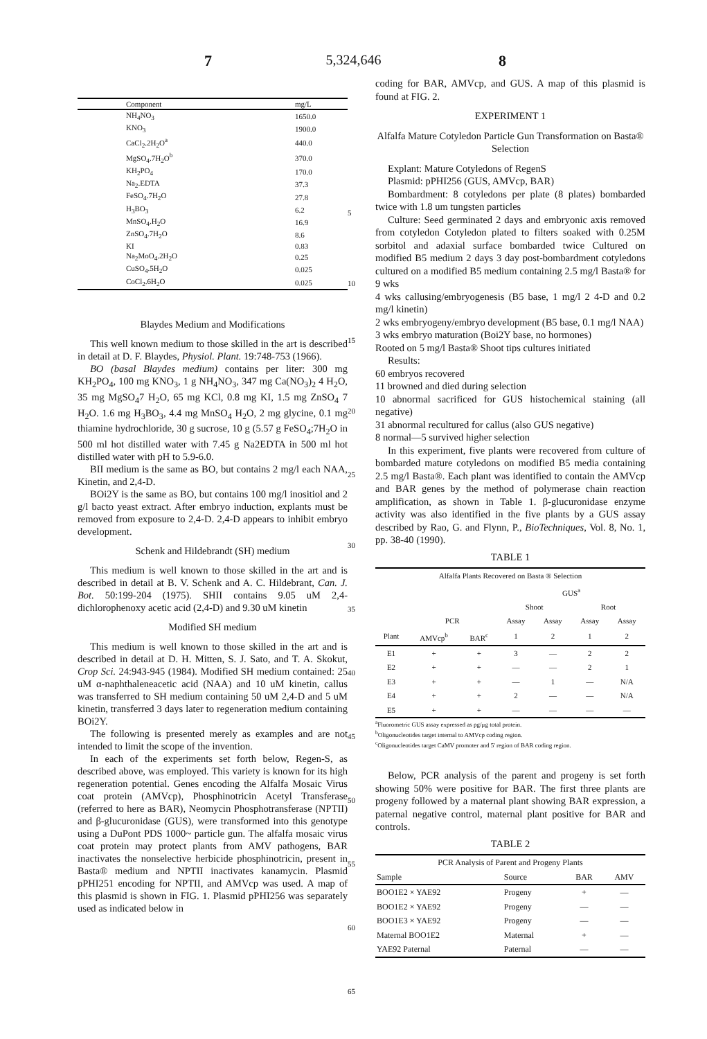5,324,646
7 8
| Component | mg/L |
| --- | --- |
| NH<sub>4</sub>NO<sub>3</sub> | 1650.0 |
| KNO<sub>3</sub> | 1900.0 |
| CaCl<sub>2</sub>.2H<sub>2</sub>O<sup>a</sup> | 440.0 |
| MgSO<sub>4</sub>.7H<sub>2</sub>O<sup>b</sup> | 370.0 |
| KH<sub>2</sub>PO<sub>4</sub> | 170.0 |
| Na<sub>2</sub>.EDTA | 37.3 |
| FeSO<sub>4</sub>.7H<sub>2</sub>O | 27.8 |
| H<sub>3</sub>BO<sub>3</sub> | 6.2 |
| MnSO<sub>4</sub>.H<sub>2</sub>O | 16.9 |
| ZnSO<sub>4</sub>.7H<sub>2</sub>O | 8.6 |
| KI | 0.83 |
| Na<sub>2</sub>MoO<sub>4</sub>.2H<sub>2</sub>O | 0.25 |
| CuSO<sub>4</sub>.5H<sub>2</sub>O | 0.025 |
| CoCl<sub>2</sub>.6H<sub>2</sub>O | 0.025 |
Blaydes Medium and Modifications
This well known medium to those skilled in the art is described in detail at D. F. Blaydes, Physiol. Plant. 19:748-753 (1966).
BO (basal Blaydes medium) contains per liter: 300 mg KH<sub>2</sub>PO<sub>4</sub>, 100 mg KNO<sub>3</sub>, 1 g NH<sub>4</sub>NO<sub>3</sub>, 347 mg Ca(NO<sub>3</sub>)<sub>2</sub> 4 H<sub>2</sub>O, 35 mg MgSO<sub>4</sub>7 H<sub>2</sub>O, 65 mg KCl, 0.8 mg KI, 1.5 mg ZnSO<sub>4</sub> 7 H<sub>2</sub>O. 1.6 mg H<sub>3</sub>BO<sub>3</sub>, 4.4 mg MnSO<sub>4</sub> H<sub>2</sub>O, 2 mg glycine, 0.1 mg thiamine hydrochloride, 30 g sucrose, 10 g (5.57 g FeSO<sub>4</sub>;7H<sub>2</sub>O in 500 ml hot distilled water with 7.45 g Na2EDTA in 500 ml hot distilled water with pH to 5.9-6.0.
BII medium is the same as BO, but contains 2 mg/l each NAA, Kinetin, and 2,4-D.
BOi2Y is the same as BO, but contains 100 mg/l inositiol and 2 g/l bacto yeast extract. After embryo induction, explants must be removed from exposure to 2,4-D. 2,4-D appears to inhibit embryo development.
Schenk and Hildebrandt (SH) medium
This medium is well known to those skilled in the art and is described in detail at B. V. Schenk and A. C. Hildebrant, Can. J. Bot. 50:199-204 (1975). SHII contains 9.05 uM 2,4-dichlorophenoxy acetic acid (2,4-D) and 9.30 uM kinetin
Modified SH medium
This medium is well known to those skilled in the art and is described in detail at D. H. Mitten, S. J. Sato, and T. A. Skokut, Crop Sci. 24:943-945 (1984). Modified SH medium contained: 25 uM α-naphthaleneacetic acid (NAA) and 10 uM kinetin, callus was transferred to SH medium containing 50 uM 2,4-D and 5 uM kinetin, transferred 3 days later to regeneration medium containing BOi2Y.
The following is presented merely as examples and are not intended to limit the scope of the invention.
In each of the experiments set forth below, Regen-S, as described above, was employed. This variety is known for its high regeneration potential. Genes encoding the Alfalfa Mosaic Virus coat protein (AMVcp), Phosphinotricin Acetyl Transferase (referred to here as BAR), Neomycin Phosphotransferase (NPTII) and β-glucuronidase (GUS), were transformed into this genotype using a DuPont PDS 1000~ particle gun. The alfalfa mosaic virus coat protein may protect plants from AMV pathogens, BAR inactivates the nonselective herbicide phosphinotricin, present in Basta® medium and NPTII inactivates kanamycin. Plasmid pPHI251 encoding for NPTII, and AMVcp was used. A map of this plasmid is shown in FIG. 1. Plasmid pPHI256 was separately used as indicated below in
5
10
15
20
25
30
35
40
45
50
55
60
65
coding for BAR, AMVcp, and GUS. A map of this plasmid is found at FIG. 2.
EXPERIMENT 1
Alfalfa Mature Cotyledon Particle Gun Transformation on Basta® Selection
Explant: Mature Cotyledons of RegenS
Plasmid: pPHI256 (GUS, AMVcp, BAR)
Bombardment: 8 cotyledons per plate (8 plates) bombarded twice with 1.8 um tungsten particles
Culture: Seed germinated 2 days and embryonic axis removed from cotyledon Cotyledon plated to filters soaked with 0.25M sorbitol and adaxial surface bombarded twice Cultured on modified B5 medium 2 days 3 day post-bombardment cotyledons cultured on a modified B5 medium containing 2.5 mg/l Basta® for 9 wks
4 wks callusing/embryogenesis (B5 base, 1 mg/l 2 4-D and 0.2 mg/l kinetin)
2 wks embryogeny/embryo development (B5 base, 0.1 mg/l NAA)
3 wks embryo maturation (Boi2Y base, no hormones)
Rooted on 5 mg/l Basta® Shoot tips cultures initiated
Results:
60 embryos recovered
11 browned and died during selection
10 abnormal sacrificed for GUS histochemical staining (all negative)
31 abnormal recultured for callus (also GUS negative)
8 normal—5 survived higher selection
In this experiment, five plants were recovered from culture of bombarded mature cotyledons on modified B5 media containing 2.5 mg/l Basta®. Each plant was identified to contain the AMVcp and BAR genes by the method of polymerase chain reaction amplification, as shown in Table 1. β-glucuronidase enzyme activity was also identified in the five plants by a GUS assay described by Rao, G. and Flynn, P., BioTechniques, Vol. 8, No. 1, pp. 38-40 (1990).
TABLE 1
| Alfalfa Plants Recovered on Basta ® Selection | | | | | | |
| --- | --- | --- | --- | --- | --- | --- |
| | | | GUS<sup>a</sup> | | | |
| | | | Shoot | | Root | |
| | PCR | | Assay | Assay | Assay | Assay |
| Plant | AMVcp<sup>b</sup> | BAR<sup>c</sup> | 1 | 2 | 1 | 2 |
| E1 | + | + | 3 | — | 2 | 2 |
| E2 | + | + | — | — | 2 | 1 |
| E3 | + | + | — | 1 | — | N/A |
| E4 | + | + | 2 | — | — | N/A |
| E5 | + | + | — | — | — | — |
<sup>a</sup> Fluorometric GUS assay expressed as pg/μg total protein.
<sup>b</sup> Oligonucleotides target internal to AMVcp coding region.
<sup>c</sup> Oligonucleotides target CaMV promoter and 5' region of BAR coding region.
Below, PCR analysis of the parent and progeny is set forth showing 50% were positive for BAR. The first three plants are progeny followed by a maternal plant showing BAR expression, a paternal negative control, maternal plant positive for BAR and controls.
TABLE 2
| PCR Analysis of Parent and Progeny Plants | | | |
| --- | --- | --- | --- |
| Sample | Source | BAR | AMV |
| BOO1E2 × YAE92 | Progeny | + | — |
| BOO1E2 × YAE92 | Progeny | — | — |
| BOO1E3 × YAE92 | Progeny | — | — |
| Maternal BOO1E2 | Maternal | + | — |
| YAE92 Paternal | Paternal | — | — |